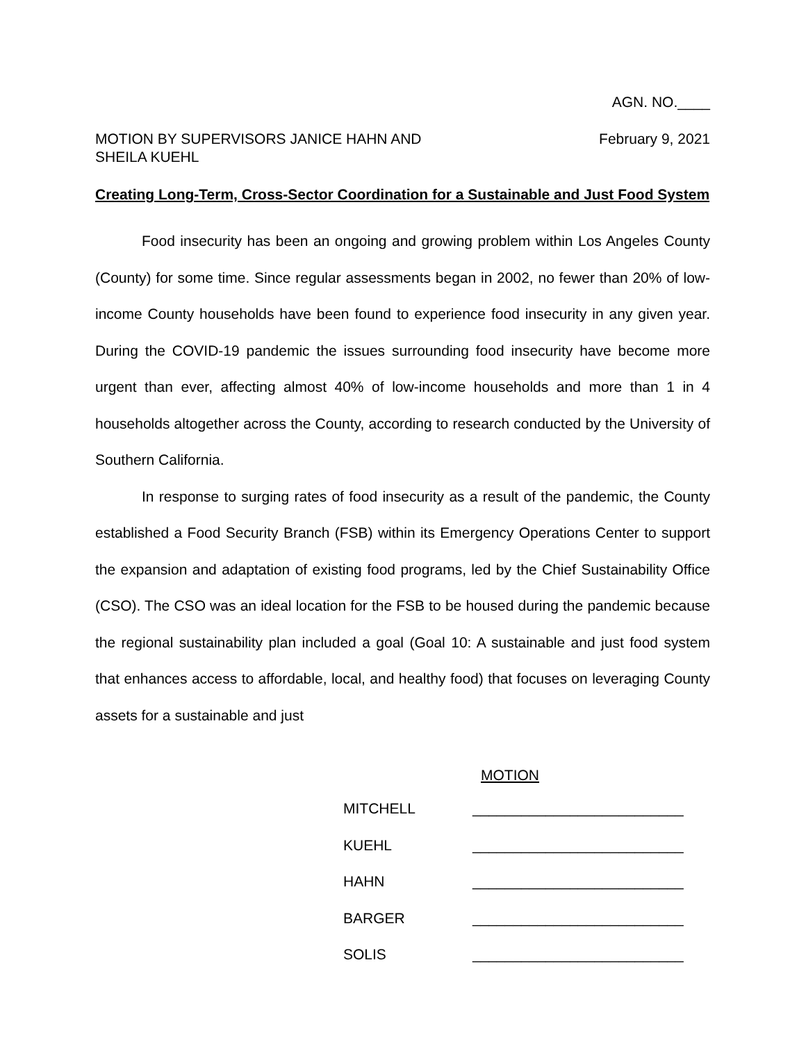AGN. NO.____
MOTION BY SUPERVISORS JANICE HAHN AND
SHEILA KUEHL
February 9, 2021
Creating Long-Term, Cross-Sector Coordination for a Sustainable and Just Food System
Food insecurity has been an ongoing and growing problem within Los Angeles County (County) for some time. Since regular assessments began in 2002, no fewer than 20% of low-income County households have been found to experience food insecurity in any given year. During the COVID-19 pandemic the issues surrounding food insecurity have become more urgent than ever, affecting almost 40% of low-income households and more than 1 in 4 households altogether across the County, according to research conducted by the University of Southern California.
In response to surging rates of food insecurity as a result of the pandemic, the County established a Food Security Branch (FSB) within its Emergency Operations Center to support the expansion and adaptation of existing food programs, led by the Chief Sustainability Office (CSO). The CSO was an ideal location for the FSB to be housed during the pandemic because the regional sustainability plan included a goal (Goal 10: A sustainable and just food system that enhances access to affordable, local, and healthy food) that focuses on leveraging County assets for a sustainable and just
MOTION
MITCHELL __________________________
KUEHL __________________________
HAHN __________________________
BARGER __________________________
SOLIS __________________________